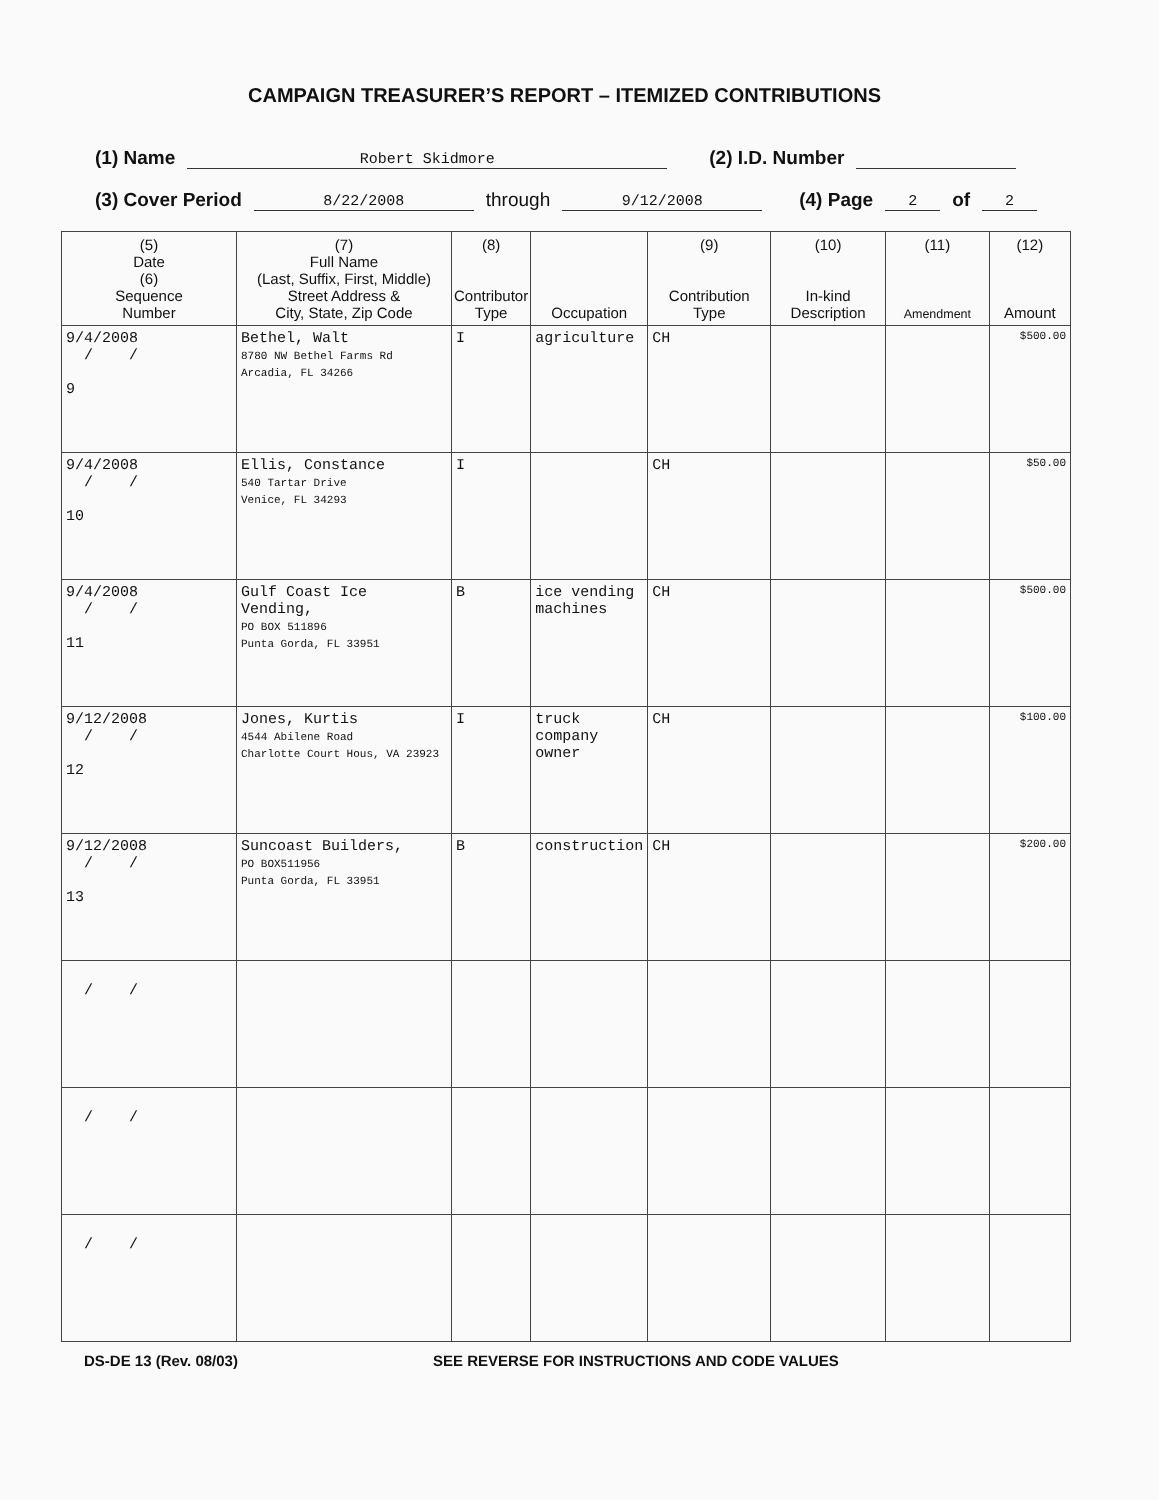CAMPAIGN TREASURER’S REPORT – ITEMIZED CONTRIBUTIONS
(1) Name Robert Skidmore (2) I.D. Number
(3) Cover Period 8/22/2008 through 9/12/2008 (4) Page 2 of 2
| (5) Date (6) Sequence Number | (7) Full Name (Last, Suffix, First, Middle) Street Address & City, State, Zip Code | (8) Contributor Type | Occupation | (9) Contribution Type | (10) In-kind Description | (11) Amendment | (12) Amount |
| --- | --- | --- | --- | --- | --- | --- | --- |
| 9/4/2008 / / 9 | Bethel, Walt 8780 NW Bethel Farms Rd Arcadia, FL 34266 | I | agriculture | CH | | | $500.00 |
| 9/4/2008 / / 10 | Ellis, Constance 540 Tartar Drive Venice, FL 34293 | I | | CH | | | $50.00 |
| 9/4/2008 / / 11 | Gulf Coast Ice Vending, PO BOX 511896 Punta Gorda, FL 33951 | B | ice vending machines | CH | | | $500.00 |
| 9/12/2008 / / 12 | Jones, Kurtis 4544 Abilene Road Charlotte Court Hous, VA 23923 | I | truck company owner | CH | | | $100.00 |
| 9/12/2008 / / 13 | Suncoast Builders, PO BOX511956 Punta Gorda, FL 33951 | B | construction | CH | | | $200.00 |
| / / | | | | | | | |
| / / | | | | | | | |
| / / | | | | | | | |
DS-DE 13 (Rev. 08/03) SEE REVERSE FOR INSTRUCTIONS AND CODE VALUES